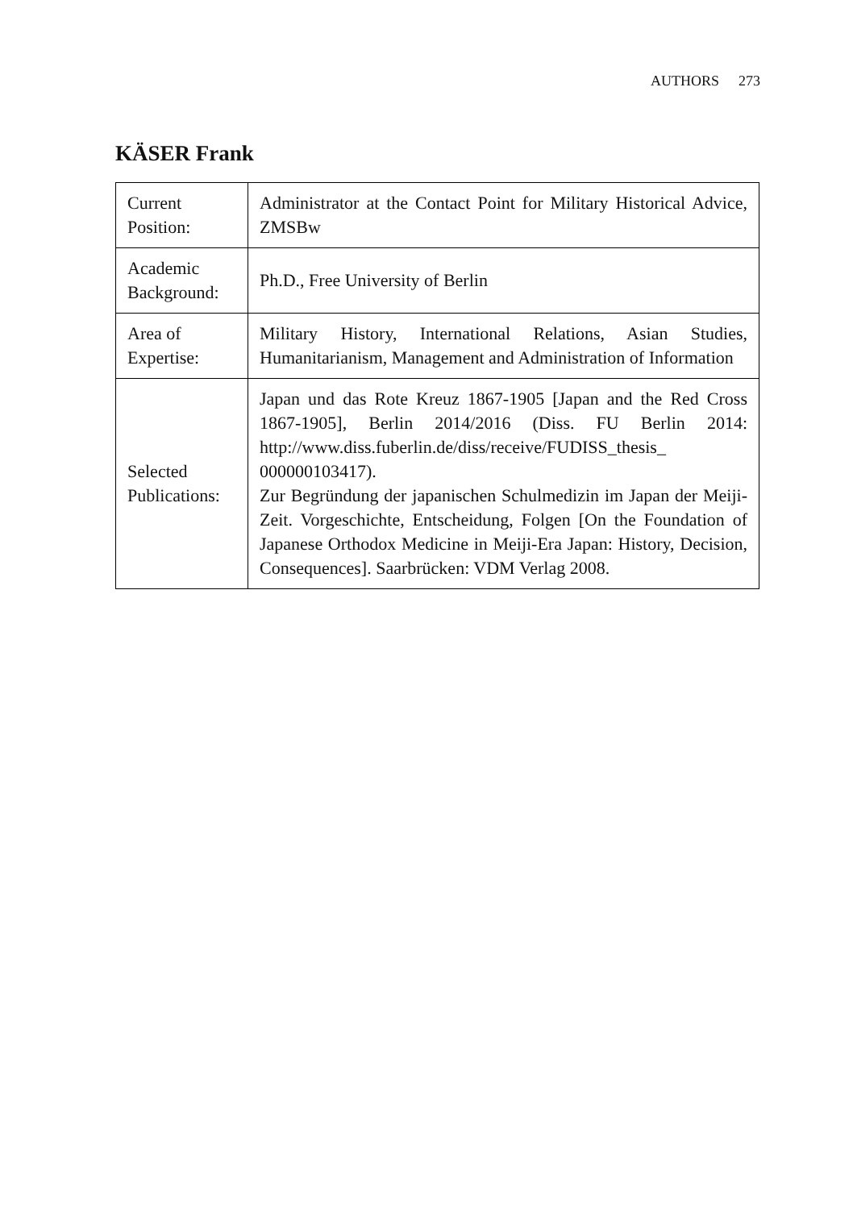AUTHORS 273
KÄSER Frank
| Current Position: | Administrator at the Contact Point for Military Historical Advice, ZMSBw |
| Academic Background: | Ph.D., Free University of Berlin |
| Area of Expertise: | Military History, International Relations, Asian Studies, Humanitarianism, Management and Administration of Information |
| Selected Publications: | Japan und das Rote Kreuz 1867-1905 [Japan and the Red Cross 1867-1905], Berlin 2014/2016 (Diss. FU Berlin 2014: http://www.diss.fuberlin.de/diss/receive/FUDISS_thesis_ 000000103417). Zur Begründung der japanischen Schulmedizin im Japan der Meiji-Zeit. Vorgeschichte, Entscheidung, Folgen [On the Foundation of Japanese Orthodox Medicine in Meiji-Era Japan: History, Decision, Consequences]. Saarbrücken: VDM Verlag 2008. |